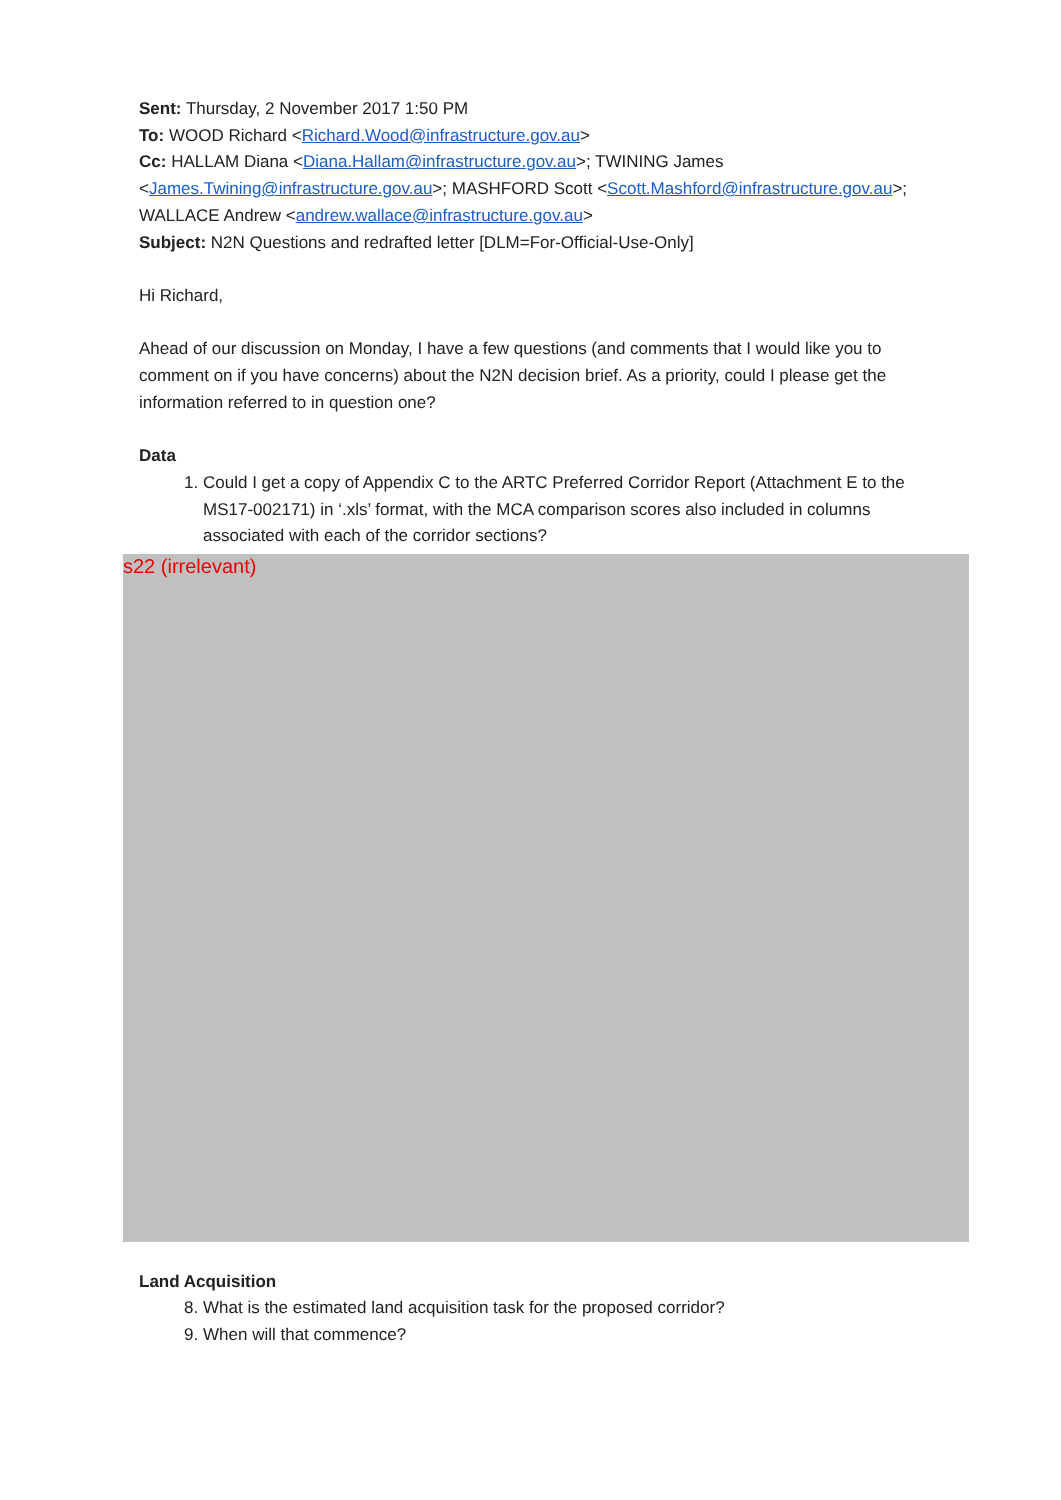Sent: Thursday, 2 November 2017 1:50 PM
To: WOOD Richard <Richard.Wood@infrastructure.gov.au>
Cc: HALLAM Diana <Diana.Hallam@infrastructure.gov.au>; TWINING James <James.Twining@infrastructure.gov.au>; MASHFORD Scott <Scott.Mashford@infrastructure.gov.au>; WALLACE Andrew <andrew.wallace@infrastructure.gov.au>
Subject: N2N Questions and redrafted letter [DLM=For-Official-Use-Only]
Hi Richard,
Ahead of our discussion on Monday, I have a few questions (and comments that I would like you to comment on if you have concerns) about the N2N decision brief. As a priority, could I please get the information referred to in question one?
Data
1. Could I get a copy of Appendix C to the ARTC Preferred Corridor Report (Attachment E to the MS17-002171) in ‘.xls’ format, with the MCA comparison scores also included in columns associated with each of the corridor sections?
s22 (irrelevant)
Land Acquisition
8. What is the estimated land acquisition task for the proposed corridor?
9. When will that commence?